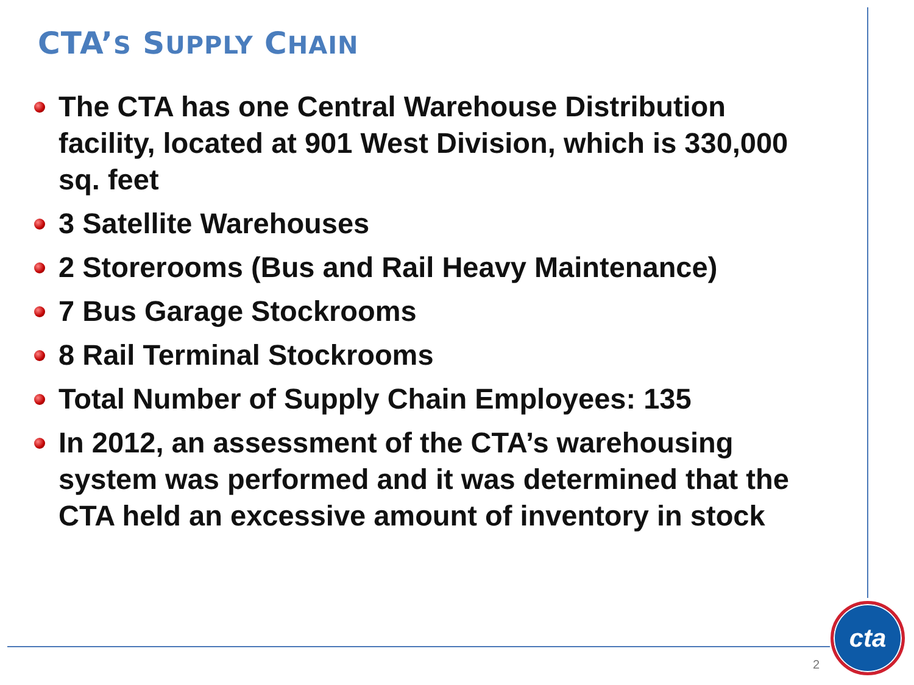CTA’S SUPPLY CHAIN
The CTA has one Central Warehouse Distribution facility, located at 901 West Division, which is 330,000 sq. feet
3 Satellite Warehouses
2 Storerooms (Bus and Rail Heavy Maintenance)
7 Bus Garage Stockrooms
8 Rail Terminal Stockrooms
Total Number of Supply Chain Employees: 135
In 2012, an assessment of the CTA’s warehousing system was performed and it was determined that the CTA held an excessive amount of inventory in stock
2
cta